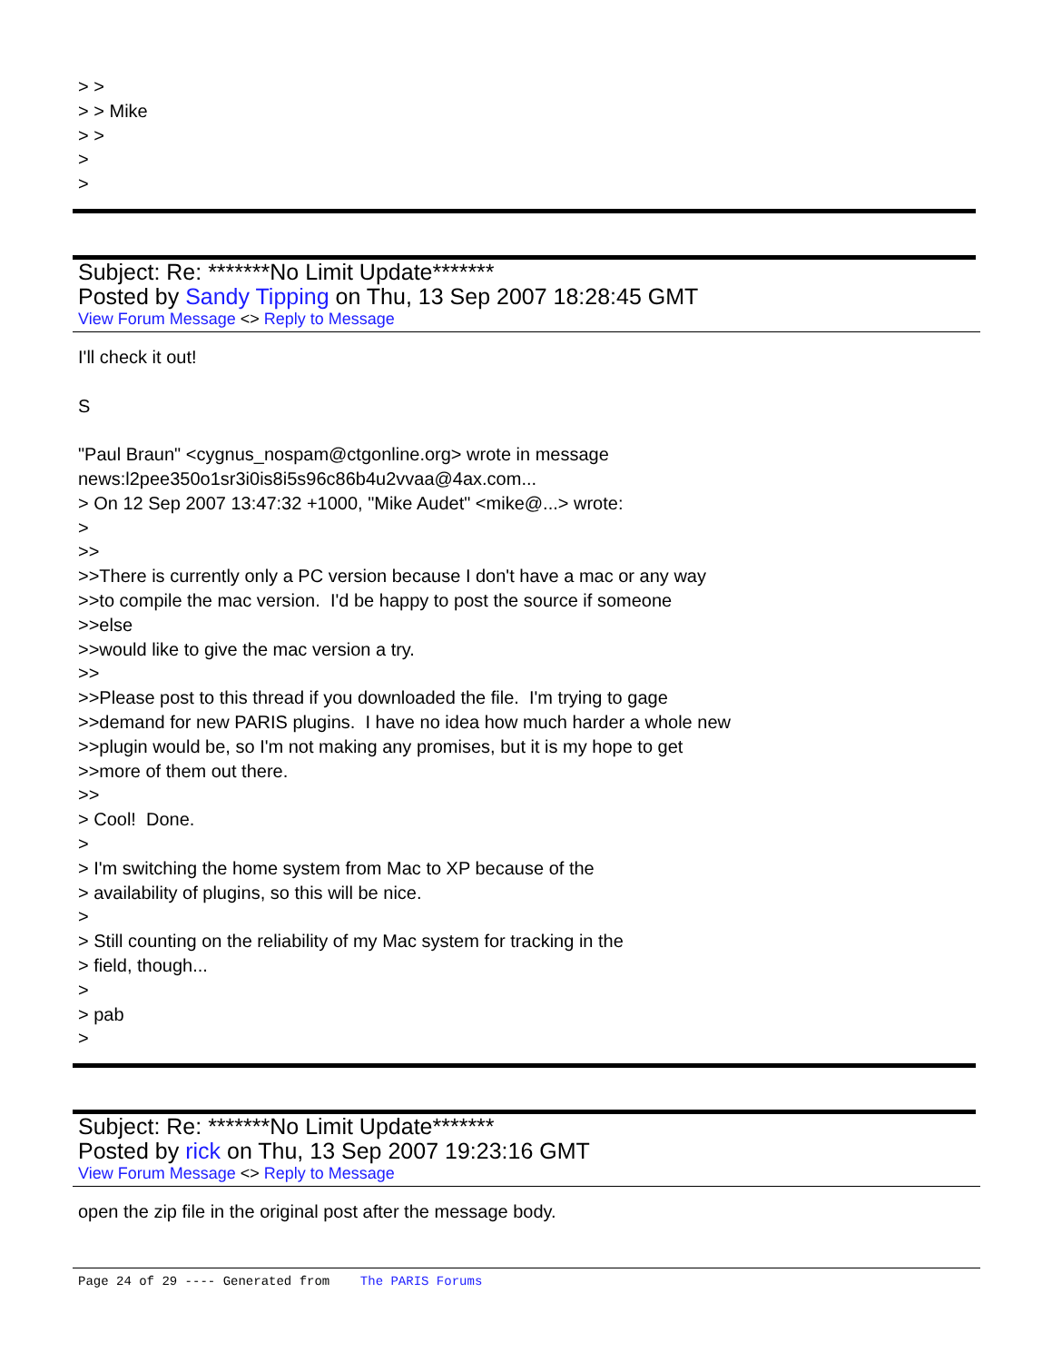> >
> > Mike
> >
>
>
Subject: Re: *******No Limit Update*******
Posted by Sandy Tipping on Thu, 13 Sep 2007 18:28:45 GMT
View Forum Message <> Reply to Message
I'll check it out!
S
"Paul Braun" <cygnus_nospam@ctgonline.org> wrote in message
news:l2pee350o1sr3i0is8i5s96c86b4u2vvaa@4ax.com...
> On 12 Sep 2007 13:47:32 +1000, "Mike Audet" <mike@...> wrote:
>
>>
>>There is currently only a PC version because I don't have a mac or any way
>>to compile the mac version. I'd be happy to post the source if someone
>>else
>>would like to give the mac version a try.
>>
>>Please post to this thread if you downloaded the file. I'm trying to gage
>>demand for new PARIS plugins. I have no idea how much harder a whole new
>>plugin would be, so I'm not making any promises, but it is my hope to get
>>more of them out there.
>>
> Cool! Done.
>
> I'm switching the home system from Mac to XP because of the
> availability of plugins, so this will be nice.
>
> Still counting on the reliability of my Mac system for tracking in the
> field, though...
>
> pab
>
Subject: Re: *******No Limit Update*******
Posted by rick on Thu, 13 Sep 2007 19:23:16 GMT
View Forum Message <> Reply to Message
open the zip file in the original post after the message body.
Page 24 of 29 ---- Generated from The PARIS Forums